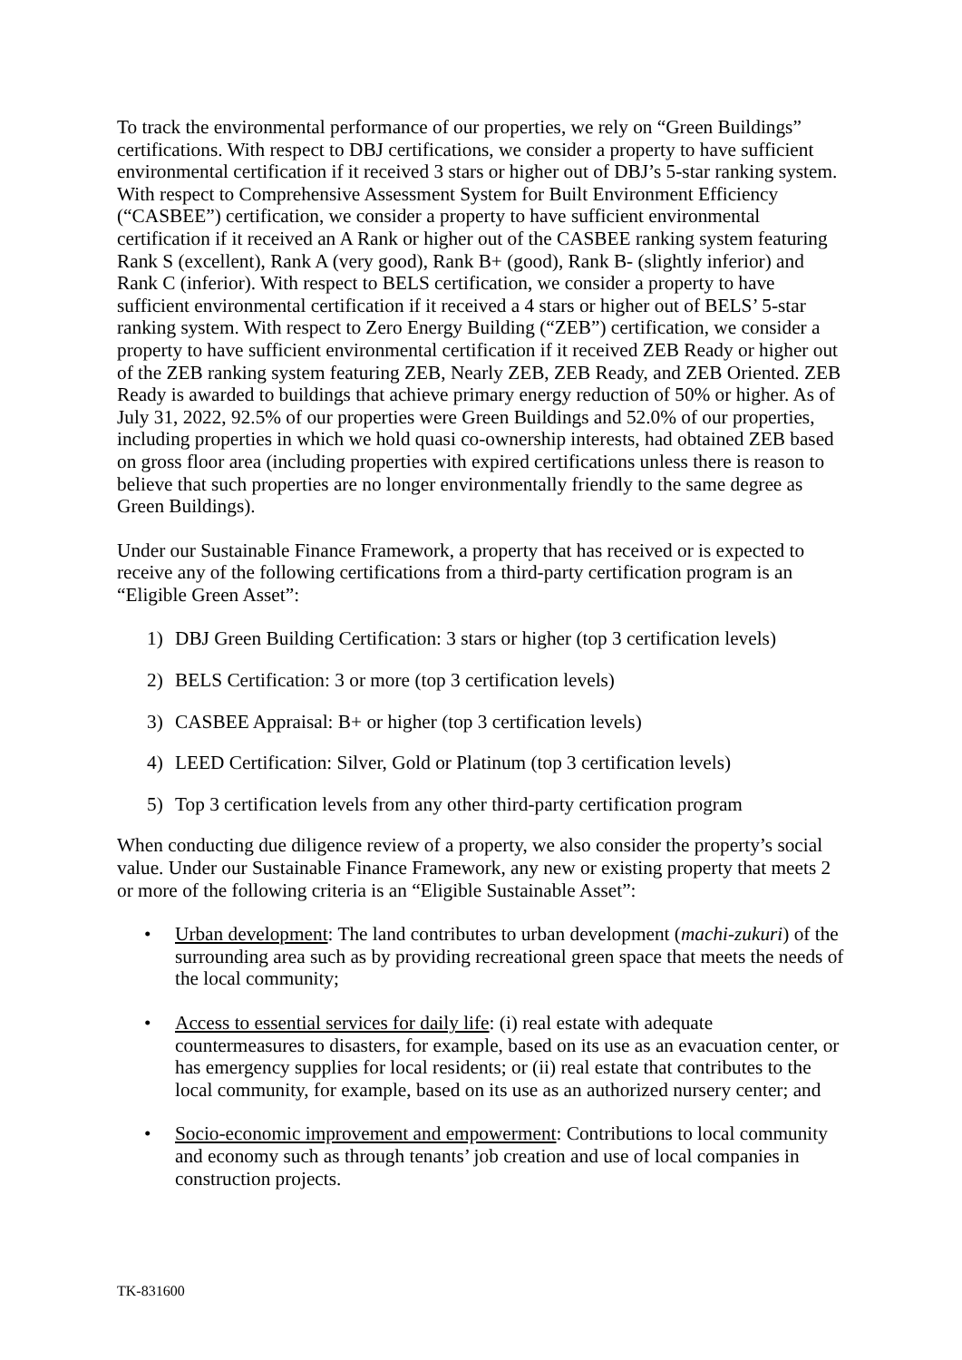To track the environmental performance of our properties, we rely on “Green Buildings” certifications. With respect to DBJ certifications, we consider a property to have sufficient environmental certification if it received 3 stars or higher out of DBJ’s 5-star ranking system. With respect to Comprehensive Assessment System for Built Environment Efficiency (“CASBEE”) certification, we consider a property to have sufficient environmental certification if it received an A Rank or higher out of the CASBEE ranking system featuring Rank S (excellent), Rank A (very good), Rank B+ (good), Rank B- (slightly inferior) and Rank C (inferior). With respect to BELS certification, we consider a property to have sufficient environmental certification if it received a 4 stars or higher out of BELS’ 5-star ranking system. With respect to Zero Energy Building (“ZEB”) certification, we consider a property to have sufficient environmental certification if it received ZEB Ready or higher out of the ZEB ranking system featuring ZEB, Nearly ZEB, ZEB Ready, and ZEB Oriented. ZEB Ready is awarded to buildings that achieve primary energy reduction of 50% or higher. As of July 31, 2022, 92.5% of our properties were Green Buildings and 52.0% of our properties, including properties in which we hold quasi co-ownership interests, had obtained ZEB based on gross floor area (including properties with expired certifications unless there is reason to believe that such properties are no longer environmentally friendly to the same degree as Green Buildings).
Under our Sustainable Finance Framework, a property that has received or is expected to receive any of the following certifications from a third-party certification program is an “Eligible Green Asset”:
1) DBJ Green Building Certification: 3 stars or higher (top 3 certification levels)
2) BELS Certification: 3 or more (top 3 certification levels)
3) CASBEE Appraisal: B+ or higher (top 3 certification levels)
4) LEED Certification: Silver, Gold or Platinum (top 3 certification levels)
5) Top 3 certification levels from any other third-party certification program
When conducting due diligence review of a property, we also consider the property’s social value. Under our Sustainable Finance Framework, any new or existing property that meets 2 or more of the following criteria is an “Eligible Sustainable Asset”:
• Urban development: The land contributes to urban development (machi-zukuri) of the surrounding area such as by providing recreational green space that meets the needs of the local community;
• Access to essential services for daily life: (i) real estate with adequate countermeasures to disasters, for example, based on its use as an evacuation center, or has emergency supplies for local residents; or (ii) real estate that contributes to the local community, for example, based on its use as an authorized nursery center; and
• Socio-economic improvement and empowerment: Contributions to local community and economy such as through tenants’ job creation and use of local companies in construction projects.
TK-831600